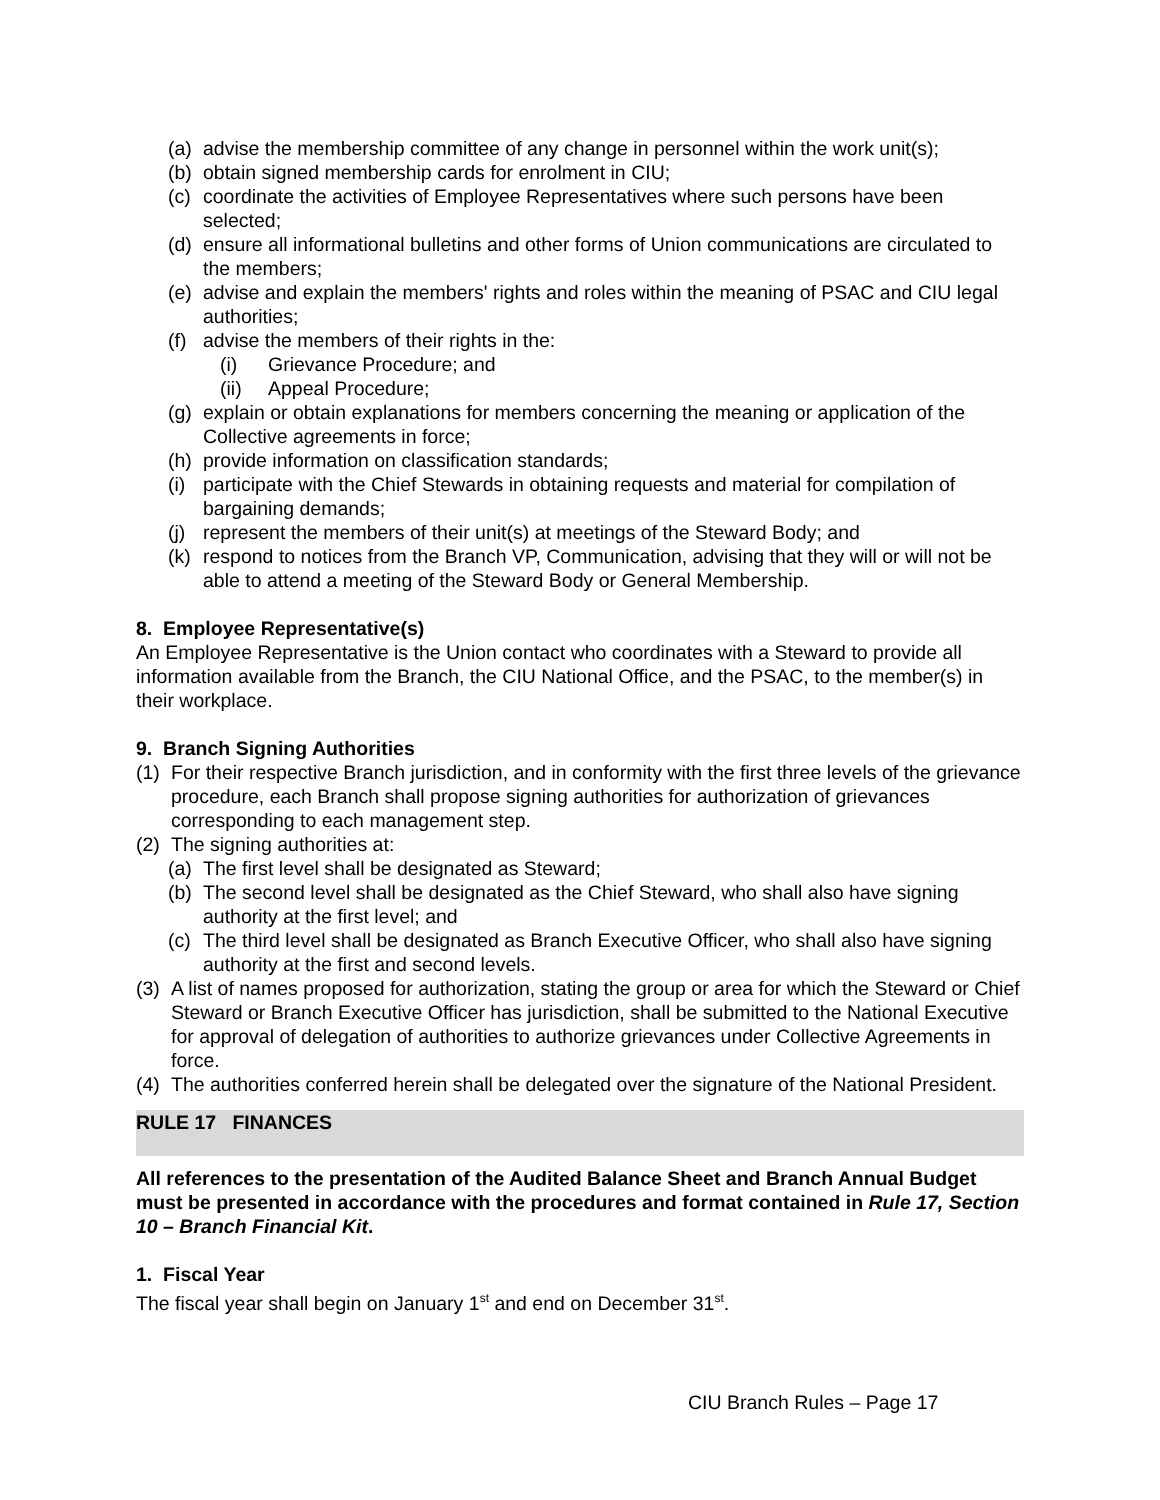(a) advise the membership committee of any change in personnel within the work unit(s);
(b) obtain signed membership cards for enrolment in CIU;
(c) coordinate the activities of Employee Representatives where such persons have been selected;
(d) ensure all informational bulletins and other forms of Union communications are circulated to the members;
(e) advise and explain the members' rights and roles within the meaning of PSAC and CIU legal authorities;
(f) advise the members of their rights in the:
(i) Grievance Procedure; and
(ii) Appeal Procedure;
(g) explain or obtain explanations for members concerning the meaning or application of the Collective agreements in force;
(h) provide information on classification standards;
(i) participate with the Chief Stewards in obtaining requests and material for compilation of bargaining demands;
(j) represent the members of their unit(s) at meetings of the Steward Body; and
(k) respond to notices from the Branch VP, Communication, advising that they will or will not be able to attend a meeting of the Steward Body or General Membership.
8. Employee Representative(s)
An Employee Representative is the Union contact who coordinates with a Steward to provide all information available from the Branch, the CIU National Office, and the PSAC, to the member(s) in their workplace.
9. Branch Signing Authorities
(1) For their respective Branch jurisdiction, and in conformity with the first three levels of the grievance procedure, each Branch shall propose signing authorities for authorization of grievances corresponding to each management step.
(2) The signing authorities at:
(a) The first level shall be designated as Steward;
(b) The second level shall be designated as the Chief Steward, who shall also have signing authority at the first level; and
(c) The third level shall be designated as Branch Executive Officer, who shall also have signing authority at the first and second levels.
(3) A list of names proposed for authorization, stating the group or area for which the Steward or Chief Steward or Branch Executive Officer has jurisdiction, shall be submitted to the National Executive for approval of delegation of authorities to authorize grievances under Collective Agreements in force.
(4) The authorities conferred herein shall be delegated over the signature of the National President.
RULE 17 FINANCES
All references to the presentation of the Audited Balance Sheet and Branch Annual Budget must be presented in accordance with the procedures and format contained in Rule 17, Section 10 – Branch Financial Kit.
1. Fiscal Year
The fiscal year shall begin on January 1<sup>st</sup> and end on December 31<sup>st</sup>.
CIU Branch Rules – Page 17